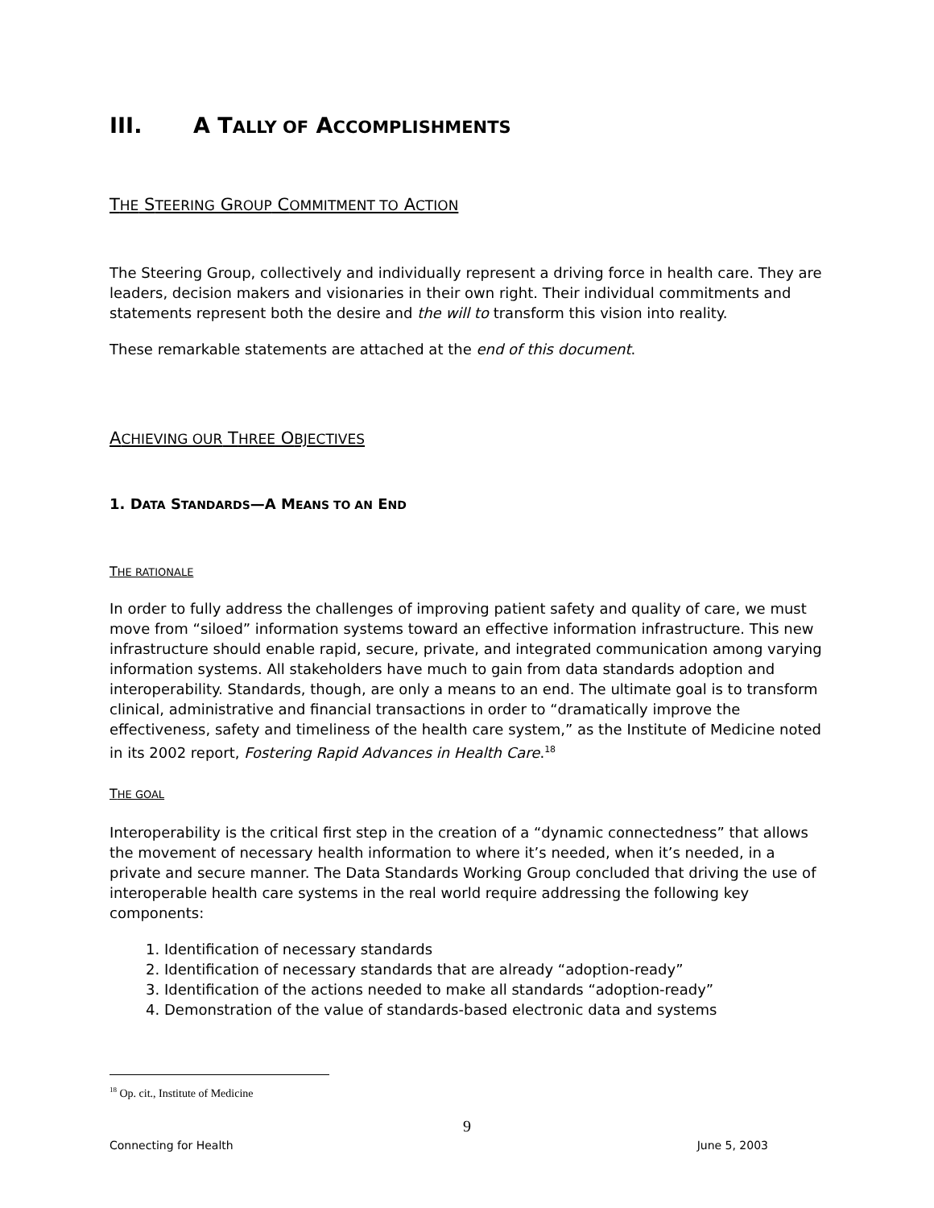III. A TALLY OF ACCOMPLISHMENTS
THE STEERING GROUP COMMITMENT TO ACTION
The Steering Group, collectively and individually represent a driving force in health care. They are leaders, decision makers and visionaries in their own right. Their individual commitments and statements represent both the desire and the will to transform this vision into reality.
These remarkable statements are attached at the end of this document.
ACHIEVING OUR THREE OBJECTIVES
1. DATA STANDARDS—A MEANS TO AN END
THE RATIONALE
In order to fully address the challenges of improving patient safety and quality of care, we must move from “siloed” information systems toward an effective information infrastructure. This new infrastructure should enable rapid, secure, private, and integrated communication among varying information systems. All stakeholders have much to gain from data standards adoption and interoperability. Standards, though, are only a means to an end. The ultimate goal is to transform clinical, administrative and financial transactions in order to “dramatically improve the effectiveness, safety and timeliness of the health care system,” as the Institute of Medicine noted in its 2002 report, Fostering Rapid Advances in Health Care.<sup>18</sup>
THE GOAL
Interoperability is the critical first step in the creation of a “dynamic connectedness” that allows the movement of necessary health information to where it’s needed, when it’s needed, in a private and secure manner. The Data Standards Working Group concluded that driving the use of interoperable health care systems in the real world require addressing the following key components:
1. Identification of necessary standards
2. Identification of necessary standards that are already “adoption-ready”
3. Identification of the actions needed to make all standards “adoption-ready”
4. Demonstration of the value of standards-based electronic data and systems
<sup>18</sup> Op. cit., Institute of Medicine
9
Connecting for Health June 5, 2003